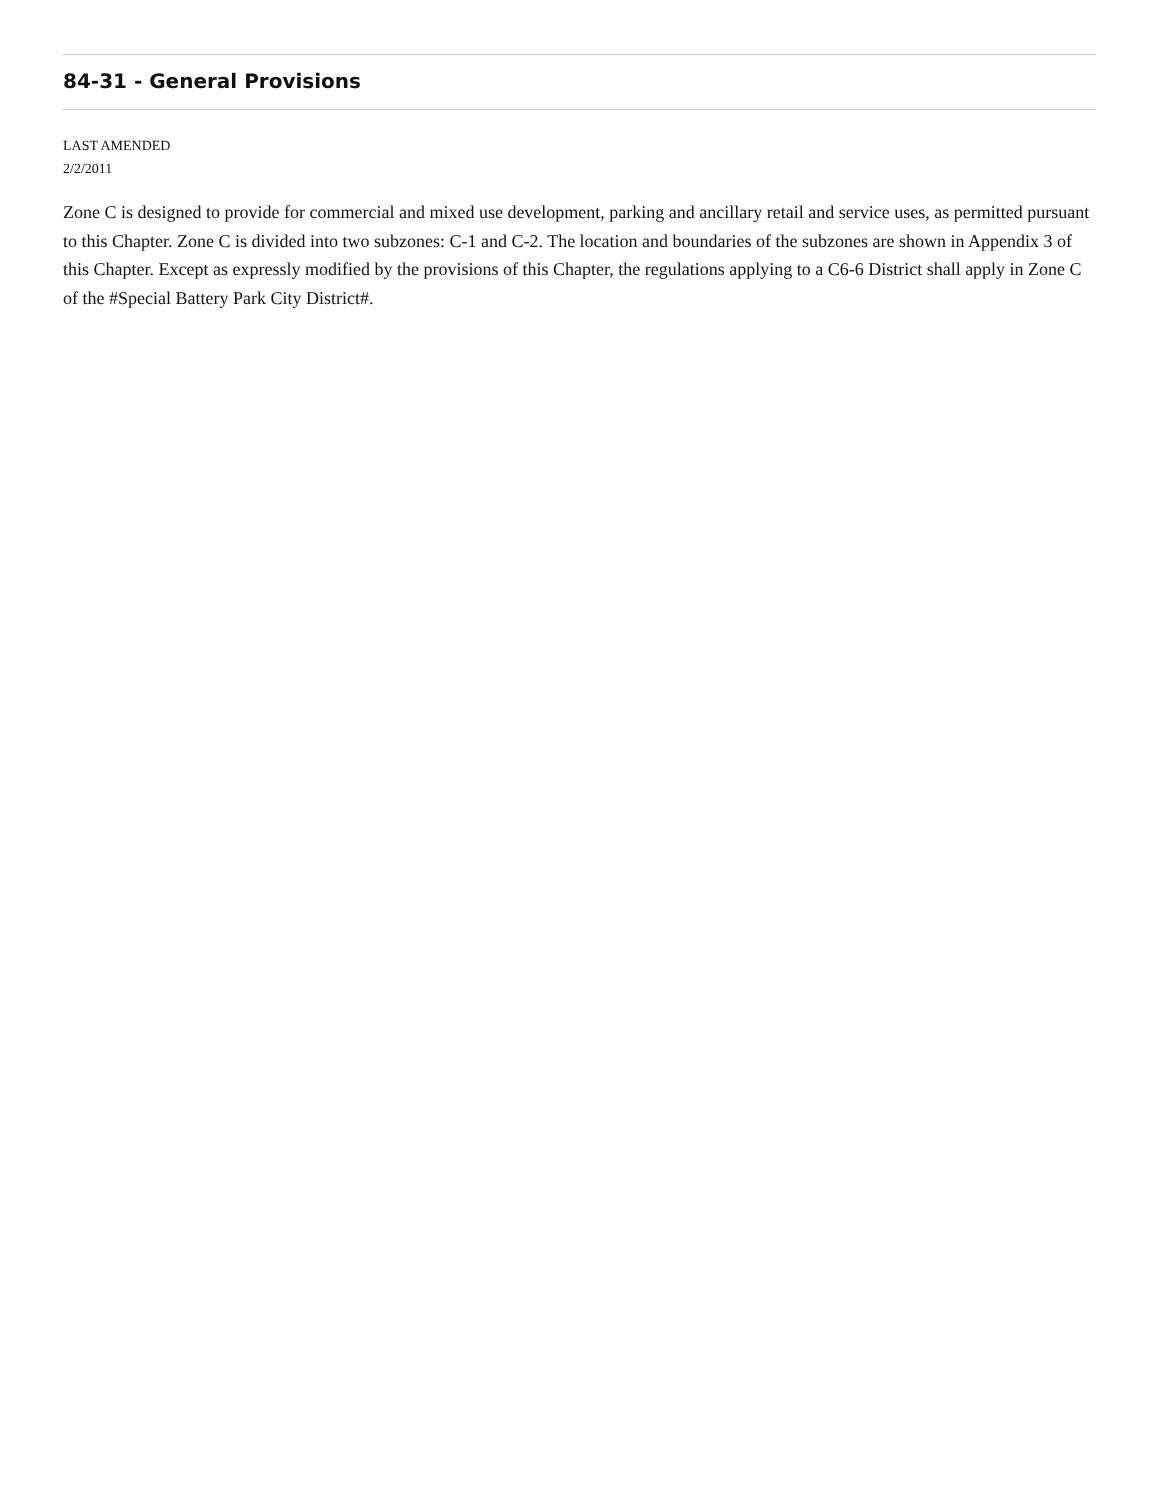84-31 - General Provisions
LAST AMENDED
2/2/2011
Zone C is designed to provide for commercial and mixed use development, parking and ancillary retail and service uses, as permitted pursuant to this Chapter. Zone C is divided into two subzones: C-1 and C-2. The location and boundaries of the subzones are shown in Appendix 3 of this Chapter. Except as expressly modified by the provisions of this Chapter, the regulations applying to a C6-6 District shall apply in Zone C of the #Special Battery Park City District#.